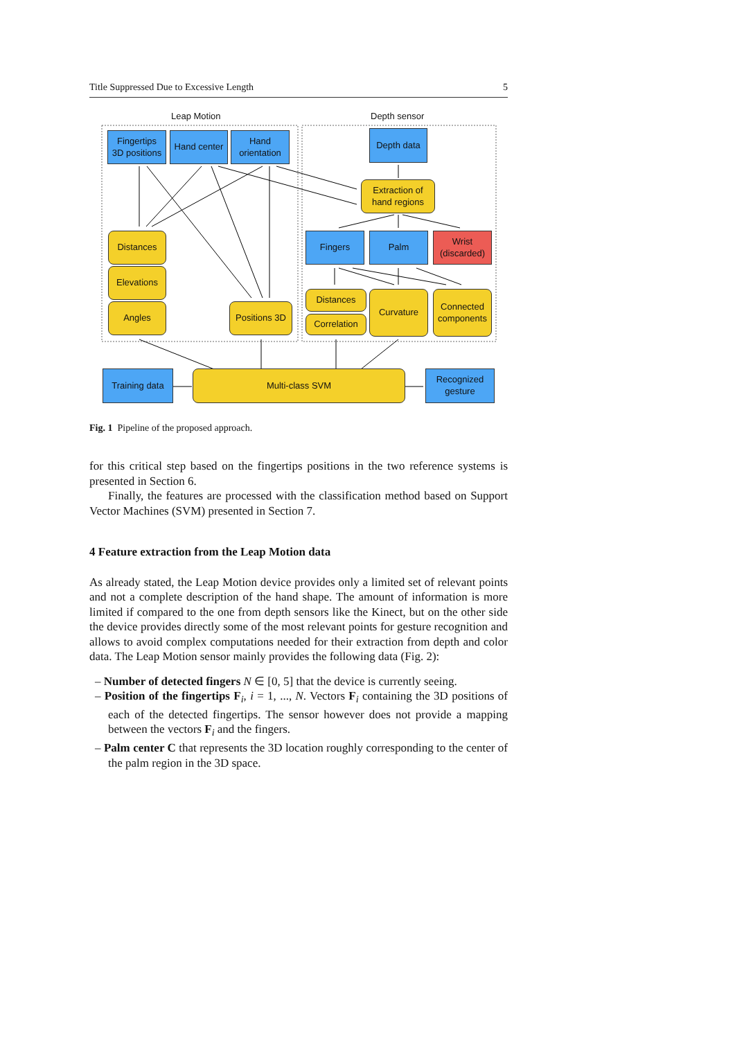Title Suppressed Due to Excessive Length 5
Leap Motion Depth sensor
Fingertips
3D positions
Hand center
Hand
orientation
Depth data
Extraction of
hand regions
Distances
Elevations
Angles
Positions 3D
Fingers Palm
Wrist
(discarded)
Distances
Correlation
Curvature
Connected
components
Training data Multi-class SVM
Recognized
gesture
Fig. 1 Pipeline of the proposed approach.
for this critical step based on the fingertips positions in the two reference systems is presented in Section 6.
Finally, the features are processed with the classification method based on Support Vector Machines (SVM) presented in Section 7.
4 Feature extraction from the Leap Motion data
As already stated, the Leap Motion device provides only a limited set of relevant points and not a complete description of the hand shape. The amount of information is more limited if compared to the one from depth sensors like the Kinect, but on the other side the device provides directly some of the most relevant points for gesture recognition and allows to avoid complex computations needed for their extraction from depth and color data. The Leap Motion sensor mainly provides the following data (Fig. 2):
– Number of detected fingers N ∈ [0, 5] that the device is currently seeing.
– Position of the fingertips F<sub>i</sub>, i = 1, ..., N. Vectors F<sub>i</sub> containing the 3D positions of each of the detected fingertips. The sensor however does not provide a mapping between the vectors F<sub>i</sub> and the fingers.
– Palm center C that represents the 3D location roughly corresponding to the center of the palm region in the 3D space.